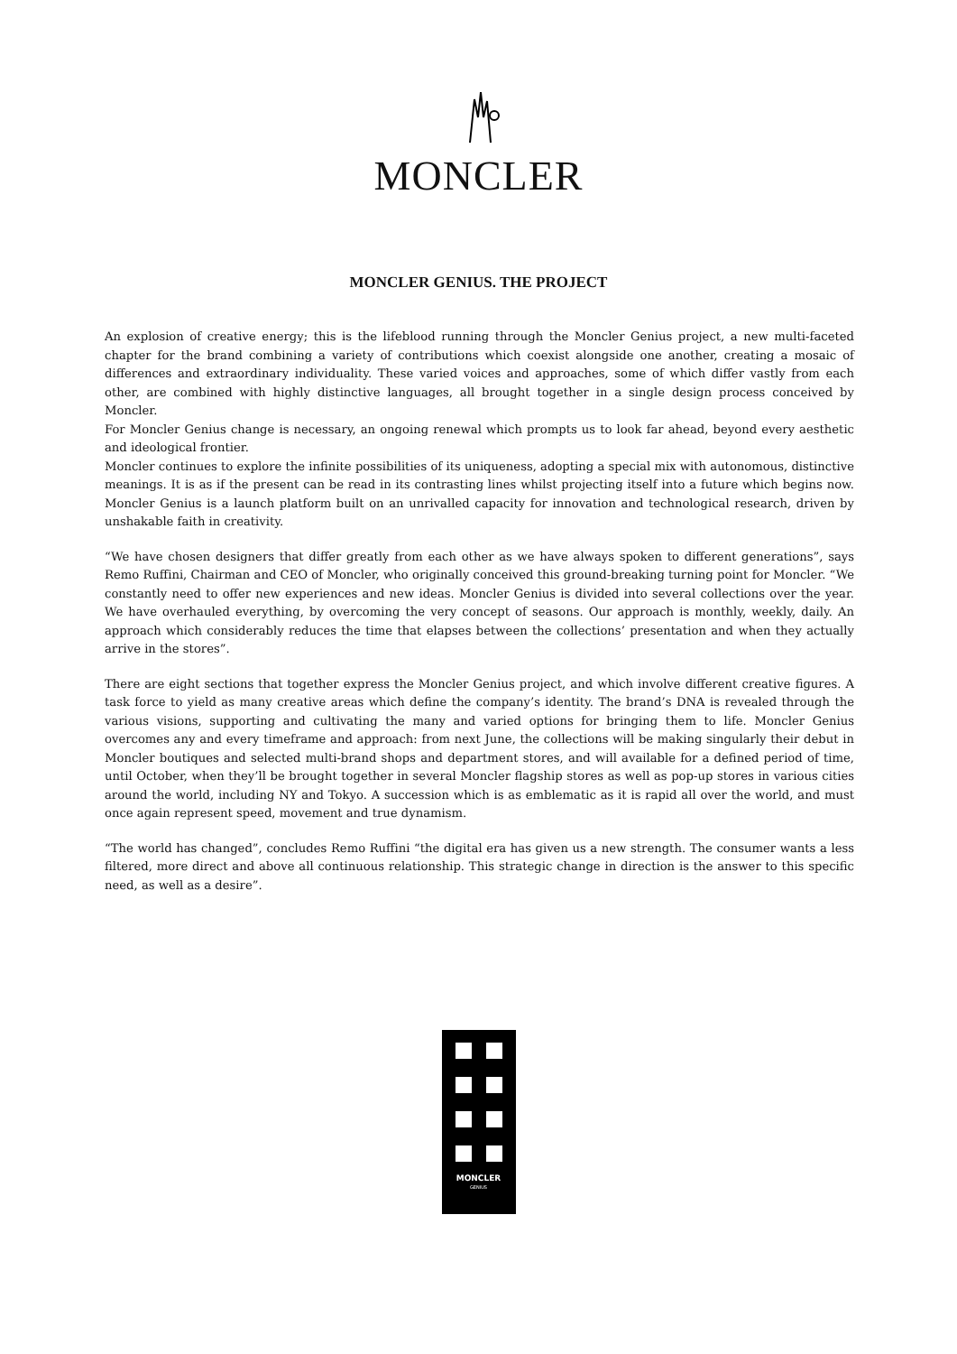MONCLER
MONCLER GENIUS. THE PROJECT
An explosion of creative energy; this is the lifeblood running through the Moncler Genius project, a new multi-faceted chapter for the brand combining a variety of contributions which coexist alongside one another, creating a mosaic of differences and extraordinary individuality. These varied voices and approaches, some of which differ vastly from each other, are combined with highly distinctive languages, all brought together in a single design process conceived by Moncler.
For Moncler Genius change is necessary, an ongoing renewal which prompts us to look far ahead, beyond every aesthetic and ideological frontier.
Moncler continues to explore the infinite possibilities of its uniqueness, adopting a special mix with autonomous, distinctive meanings. It is as if the present can be read in its contrasting lines whilst projecting itself into a future which begins now. Moncler Genius is a launch platform built on an unrivalled capacity for innovation and technological research, driven by unshakable faith in creativity.
“We have chosen designers that differ greatly from each other as we have always spoken to different generations”, says Remo Ruffini, Chairman and CEO of Moncler, who originally conceived this ground-breaking turning point for Moncler. “We constantly need to offer new experiences and new ideas. Moncler Genius is divided into several collections over the year. We have overhauled everything, by overcoming the very concept of seasons. Our approach is monthly, weekly, daily. An approach which considerably reduces the time that elapses between the collections’ presentation and when they actually arrive in the stores”.
There are eight sections that together express the Moncler Genius project, and which involve different creative figures. A task force to yield as many creative areas which define the company’s identity. The brand’s DNA is revealed through the various visions, supporting and cultivating the many and varied options for bringing them to life. Moncler Genius overcomes any and every timeframe and approach: from next June, the collections will be making singularly their debut in Moncler boutiques and selected multi-brand shops and department stores, and will available for a defined period of time, until October, when they’ll be brought together in several Moncler flagship stores as well as pop-up stores in various cities around the world, including NY and Tokyo. A succession which is as emblematic as it is rapid all over the world, and must once again represent speed, movement and true dynamism.
“The world has changed”, concludes Remo Ruffini “the digital era has given us a new strength. The consumer wants a less filtered, more direct and above all continuous relationship. This strategic change in direction is the answer to this specific need, as well as a desire”.
MONCLER
GENIUS